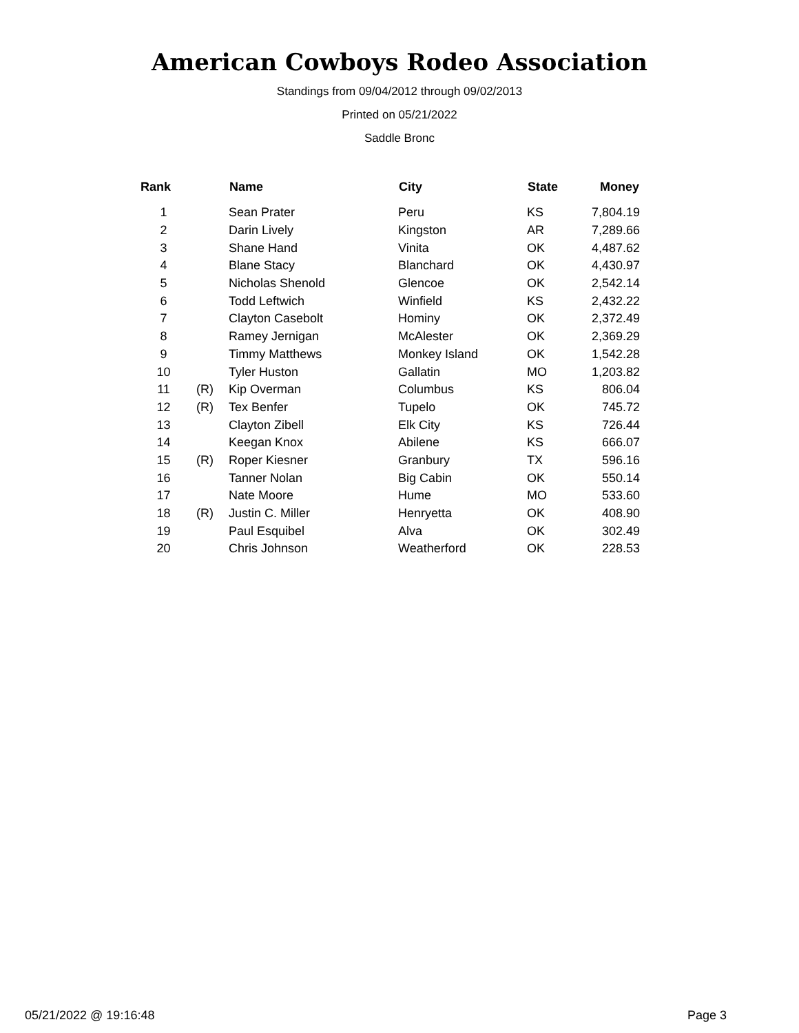American Cowboys Rodeo Association
Standings from 09/04/2012 through 09/02/2013
Printed on 05/21/2022
Saddle Bronc
| Rank | | Name | City | State | Money |
| --- | --- | --- | --- | --- | --- |
| 1 | | Sean Prater | Peru | KS | 7,804.19 |
| 2 | | Darin Lively | Kingston | AR | 7,289.66 |
| 3 | | Shane Hand | Vinita | OK | 4,487.62 |
| 4 | | Blane Stacy | Blanchard | OK | 4,430.97 |
| 5 | | Nicholas Shenold | Glencoe | OK | 2,542.14 |
| 6 | | Todd Leftwich | Winfield | KS | 2,432.22 |
| 7 | | Clayton Casebolt | Hominy | OK | 2,372.49 |
| 8 | | Ramey Jernigan | McAlester | OK | 2,369.29 |
| 9 | | Timmy Matthews | Monkey Island | OK | 1,542.28 |
| 10 | | Tyler Huston | Gallatin | MO | 1,203.82 |
| 11 | (R) | Kip Overman | Columbus | KS | 806.04 |
| 12 | (R) | Tex Benfer | Tupelo | OK | 745.72 |
| 13 | | Clayton Zibell | Elk City | KS | 726.44 |
| 14 | | Keegan Knox | Abilene | KS | 666.07 |
| 15 | (R) | Roper Kiesner | Granbury | TX | 596.16 |
| 16 | | Tanner Nolan | Big Cabin | OK | 550.14 |
| 17 | | Nate Moore | Hume | MO | 533.60 |
| 18 | (R) | Justin C. Miller | Henryetta | OK | 408.90 |
| 19 | | Paul Esquibel | Alva | OK | 302.49 |
| 20 | | Chris Johnson | Weatherford | OK | 228.53 |
05/21/2022 @ 19:16:48 Page 3